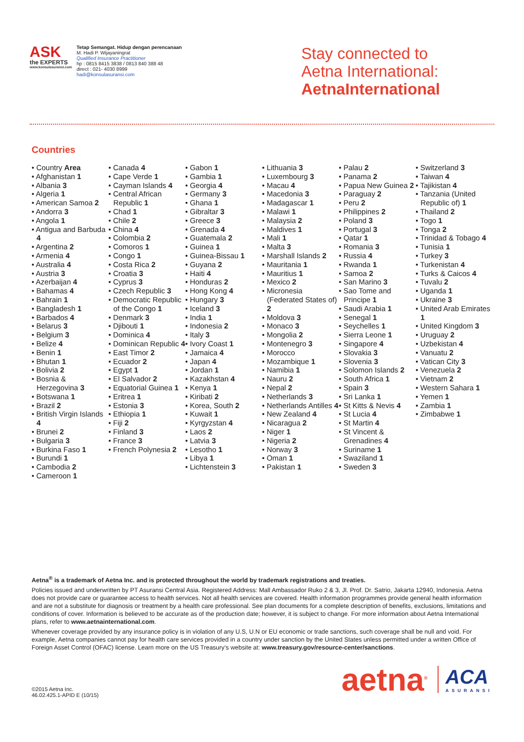ASK
the EXPERTS
www.konsulasuransi.com
Tetap Semangat. Hidup dengan perencanaan
M. Hadi P. Wijayaningrat
Qualified Insurance Practitioner
hp : 0815 8415 3838 / 0813 840 388 48
direct : 021- 4030 8999
hadi@konsulasuransi.com
Stay connected to
Aetna International:
AetnaInternational
Countries
• Country Area
• Afghanistan 1
• Albania 3
• Algeria 1
• American Samoa 2
• Andorra 3
• Angola 1
• Antigua and Barbuda 4
• Argentina 2
• Armenia 4
• Australia 4
• Austria 3
• Azerbaijan 4
• Bahamas 4
• Bahrain 1
• Bangladesh 1
• Barbados 4
• Belarus 3
• Belgium 3
• Belize 4
• Benin 1
• Bhutan 1
• Bolivia 2
• Bosnia & Herzegovina 3
• Botswana 1
• Brazil 2
• British Virgin Islands 4
• Brunei 2
• Bulgaria 3
• Burkina Faso 1
• Burundi 1
• Cambodia 2
• Cameroon 1
• Canada 4
• Cape Verde 1
• Cayman Islands 4
• Central African Republic 1
• Chad 1
• Chile 2
• China 4
• Colombia 2
• Comoros 1
• Congo 1
• Costa Rica 2
• Croatia 3
• Cyprus 3
• Czech Republic 3
• Democratic Republic of the Congo 1
• Denmark 3
• Djibouti 1
• Dominica 4
• Dominican Republic 4
• East Timor 2
• Ecuador 2
• Egypt 1
• El Salvador 2
• Equatorial Guinea 1
• Eritrea 1
• Estonia 3
• Ethiopia 1
• Fiji 2
• Finland 3
• France 3
• French Polynesia 2
• Gabon 1
• Gambia 1
• Georgia 4
• Germany 3
• Ghana 1
• Gibraltar 3
• Greece 3
• Grenada 4
• Guatemala 2
• Guinea 1
• Guinea-Bissau 1
• Guyana 2
• Haiti 4
• Honduras 2
• Hong Kong 4
• Hungary 3
• Iceland 3
• India 1
• Indonesia 2
• Italy 3
• Ivory Coast 1
• Jamaica 4
• Japan 4
• Jordan 1
• Kazakhstan 4
• Kenya 1
• Kiribati 2
• Korea, South 2
• Kuwait 1
• Kyrgyzstan 4
• Laos 2
• Latvia 3
• Lesotho 1
• Libya 1
• Lichtenstein 3
• Lithuania 3
• Luxembourg 3
• Macau 4
• Macedonia 3
• Madagascar 1
• Malawi 1
• Malaysia 2
• Maldives 1
• Mali 1
• Malta 3
• Marshall Islands 2
• Mauritania 1
• Mauritius 1
• Mexico 2
• Micronesia (Federated States of) 2
• Moldova 3
• Monaco 3
• Mongolia 2
• Montenegro 3
• Morocco
• Mozambique 1
• Namibia 1
• Nauru 2
• Nepal 2
• Netherlands 3
• Netherlands Antilles 4
• New Zealand 4
• Nicaragua 2
• Niger 1
• Nigeria 2
• Norway 3
• Oman 1
• Pakistan 1
• Palau 2
• Panama 2
• Papua New Guinea 2
• Paraguay 2
• Peru 2
• Philippines 2
• Poland 3
• Portugal 3
• Qatar 1
• Romania 3
• Russia 4
• Rwanda 1
• Samoa 2
• San Marino 3
• Sao Tome and Principe 1
• Saudi Arabia 1
• Senegal 1
• Seychelles 1
• Sierra Leone 1
• Singapore 4
• Slovakia 3
• Slovenia 3
• Solomon Islands 2
• South Africa 1
• Spain 3
• Sri Lanka 1
• St Kitts & Nevis 4
• St Lucia 4
• St Martin 4
• St Vincent & Grenadines 4
• Suriname 1
• Swaziland 1
• Sweden 3
• Switzerland 3
• Taiwan 4
• Tajikistan 4
• Tanzania (United Republic of) 1
• Thailand 2
• Togo 1
• Tonga 2
• Trinidad & Tobago 4
• Tunisia 1
• Turkey 3
• Turkenistan 4
• Turks & Caicos 4
• Tuvalu 2
• Uganda 1
• Ukraine 3
• United Arab Emirates 1
• United Kingdom 3
• Uruguay 2
• Uzbekistan 4
• Vanuatu 2
• Vatican City 3
• Venezuela 2
• Vietnam 2
• Western Sahara 1
• Yemen 1
• Zambia 1
• Zimbabwe 1
Aetna<sup>®</sup> is a trademark of Aetna Inc. and is protected throughout the world by trademark registrations and treaties.
Policies issued and underwritten by PT Asuransi Central Asia. Registered Address: Mall Ambassador Ruko 2 & 3, Jl. Prof. Dr. Satrio, Jakarta 12940, Indonesia. Aetna does not provide care or guarantee access to health services. Not all health services are covered. Health information programmes provide general health information and are not a substitute for diagnosis or treatment by a health care professional. See plan documents for a complete description of benefits, exclusions, limitations and conditions of cover. Information is believed to be accurate as of the production date; however, it is subject to change. For more information about Aetna International plans, refer to www.aetnainternational.com.
Whenever coverage provided by any insurance policy is in violation of any U.S, U.N or EU economic or trade sanctions, such coverage shall be null and void. For example, Aetna companies cannot pay for health care services provided in a country under sanction by the United States unless permitted under a written Office of Foreign Asset Control (OFAC) license. Learn more on the US Treasury’s website at: www.treasury.gov/resource-center/sanctions.
©2015 Aetna Inc.
46.02.425.1-APID E (10/15)
aetna<sup>®</sup> ACA
ASURANSI